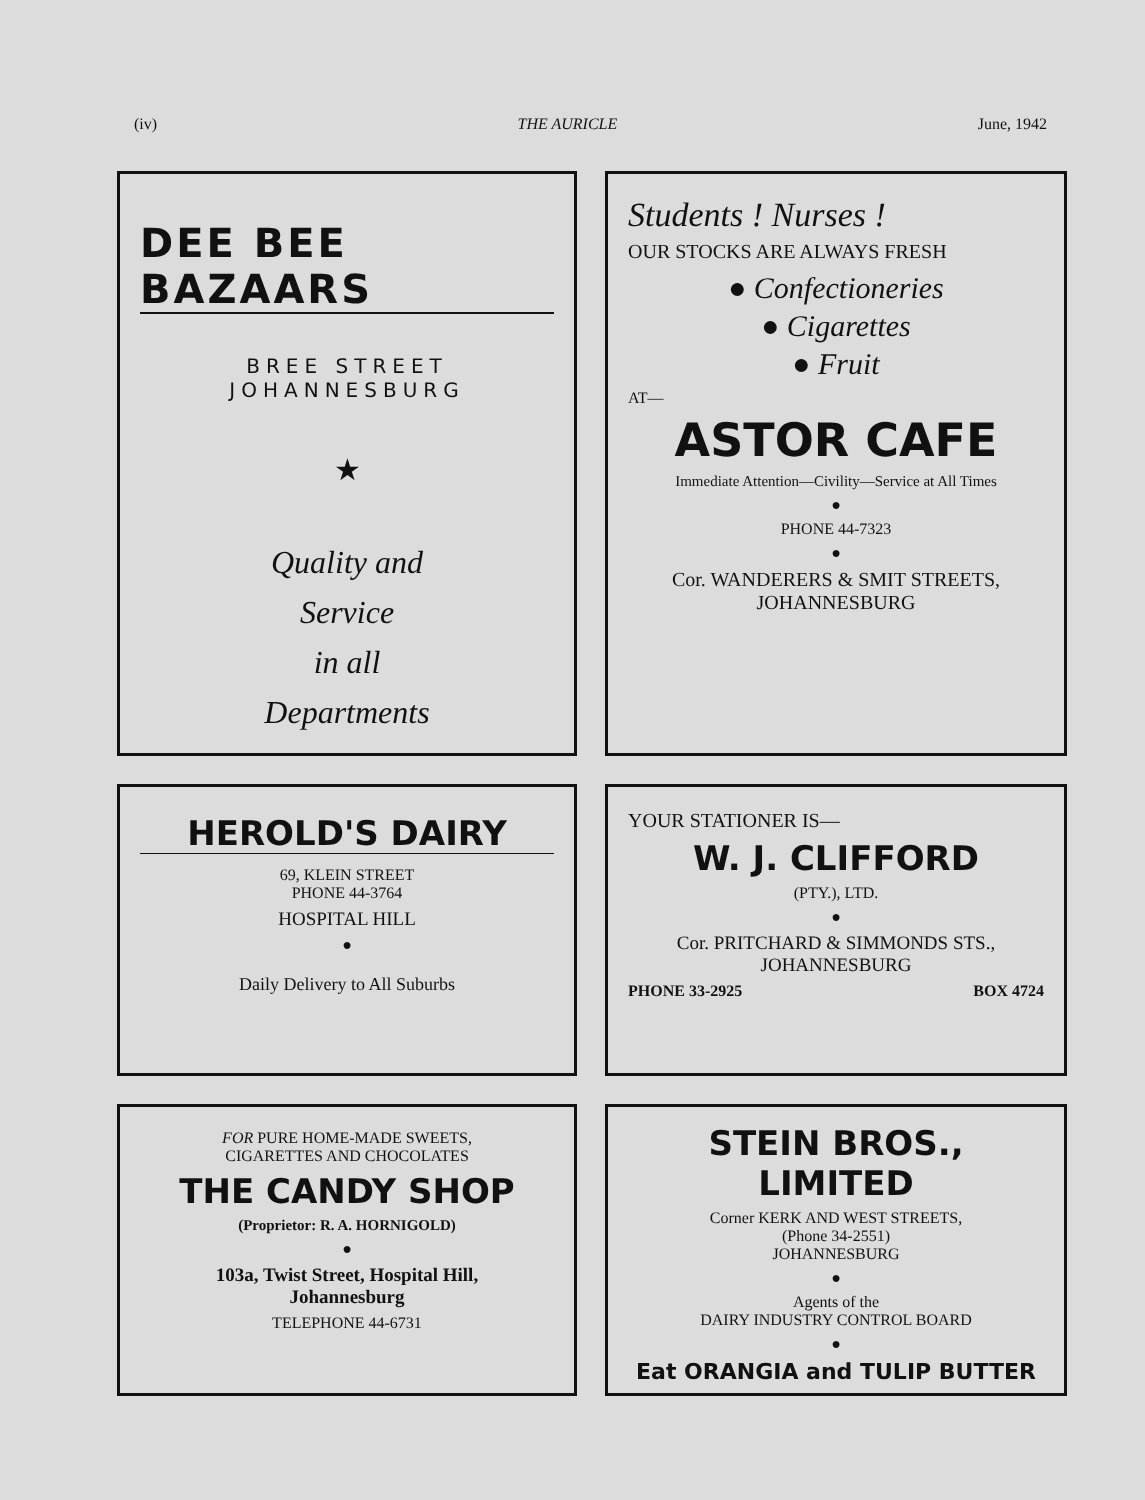(iv) THE AURICLE June, 1942
DEE BEE BAZAARS
BREE STREET
JOHANNESBURG
★
Quality and
Service
in all
Departments
Students ! Nurses !
OUR STOCKS ARE ALWAYS FRESH
● Confectioneries
● Cigarettes
● Fruit
AT—
ASTOR CAFE
Immediate Attention—Civility—Service at All Times
●
PHONE 44-7323
●
Cor. WANDERERS & SMIT STREETS,
JOHANNESBURG
HEROLD'S DAIRY
69, KLEIN STREET
PHONE 44-3764
HOSPITAL HILL
●
Daily Delivery to All Suburbs
YOUR STATIONER IS—
W. J. CLIFFORD
(PTY.), LTD.
●
Cor. PRITCHARD & SIMMONDS STS.,
JOHANNESBURG
PHONE 33-2925 BOX 4724
FOR PURE HOME-MADE SWEETS,
CIGARETTES AND CHOCOLATES
THE CANDY SHOP
(Proprietor: R. A. HORNIGOLD)
●
103a, Twist Street, Hospital Hill,
Johannesburg
TELEPHONE 44-6731
STEIN BROS., LIMITED
Corner KERK AND WEST STREETS,
(Phone 34-2551)
JOHANNESBURG
●
Agents of the
DAIRY INDUSTRY CONTROL BOARD
●
Eat ORANGIA and TULIP BUTTER